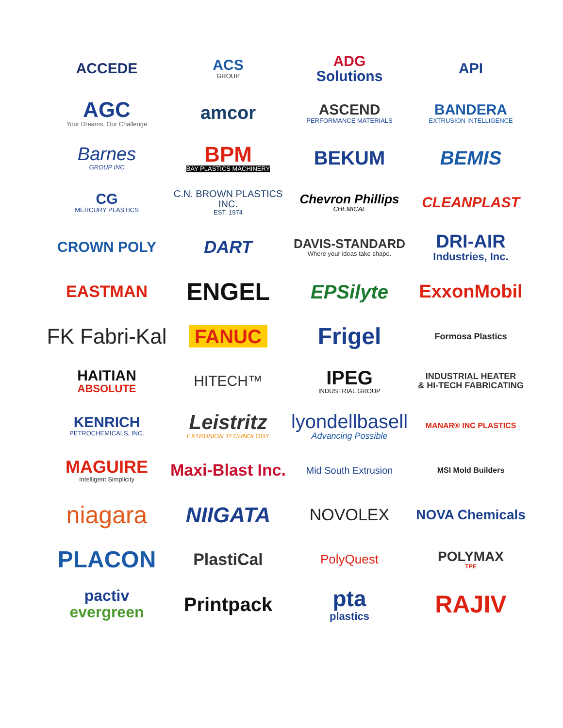ACCEDE
ACS
GROUP
ADG
Solutions
API
AGC
Your Dreams, Our Challenge
amcor
ASCEND
PERFORMANCE MATERIALS
BANDERA
EXTRUSION INTELLIGENCE
Barnes
GROUP INC
BPM
BAY PLASTICS MACHINERY
BEKUM
BEMIS
CG
MERCURY PLASTICS
C.N. BROWN PLASTICS INC.
EST. 1974
Chevron Phillips
CHEMICAL
CLEANPLAST
CROWN POLY
DART
DAVIS-STANDARD
Where your ideas take shape.
DRI-AIR
Industries, Inc.
EASTMAN
ENGEL
EPSilyte
ExxonMobil
FK Fabri-Kal
FANUC
Frigel
Formosa Plastics
HAITIAN
ABSOLUTE
HITECH™
IPEG
INDUSTRIAL GROUP
INDUSTRIAL HEATER
& HI-TECH FABRICATING
KENRICH
PETROCHEMICALS, INC.
Leistritz
EXTRUSION TECHNOLOGY
lyondellbasell
Advancing Possible
MANAR® INC PLASTICS
MAGUIRE
Intelligent Simplicity
Maxi-Blast Inc.
Mid South Extrusion
MSI Mold Builders
niagara
NIIGATA
NOVOLEX
NOVA Chemicals
PLACON
PlastiCal
PolyQuest
POLYMAX<sup>TPE</sup>
pactiv
evergreen
Printpack
pta
plastics
RAJIV